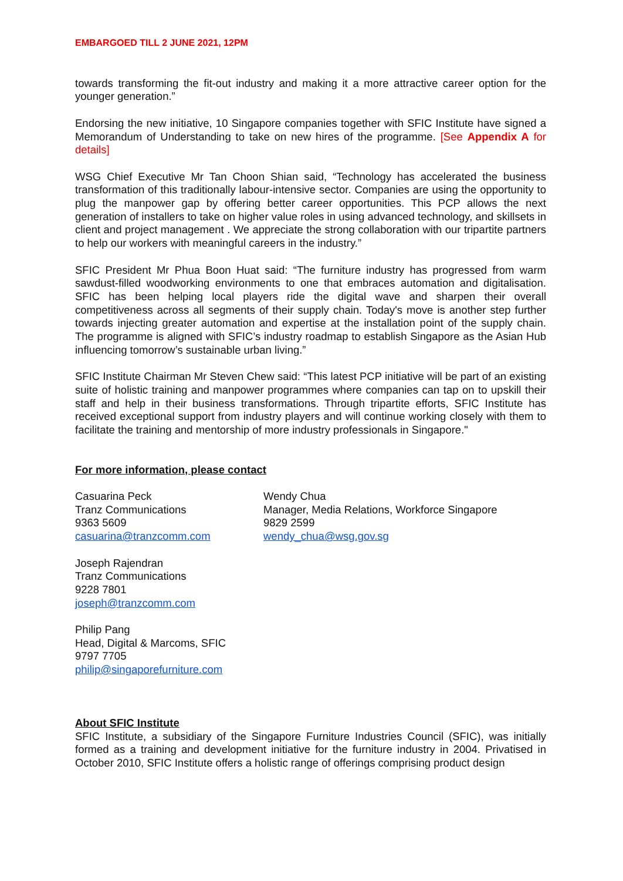EMBARGOED TILL 2 JUNE 2021, 12PM
towards transforming the fit-out industry and making it a more attractive career option for the younger generation.”
Endorsing the new initiative, 10 Singapore companies together with SFIC Institute have signed a Memorandum of Understanding to take on new hires of the programme. [See Appendix A for details]
WSG Chief Executive Mr Tan Choon Shian said, “Technology has accelerated the business transformation of this traditionally labour-intensive sector. Companies are using the opportunity to plug the manpower gap by offering better career opportunities. This PCP allows the next generation of installers to take on higher value roles in using advanced technology, and skillsets in client and project management . We appreciate the strong collaboration with our tripartite partners to help our workers with meaningful careers in the industry.”
SFIC President Mr Phua Boon Huat said: “The furniture industry has progressed from warm sawdust-filled woodworking environments to one that embraces automation and digitalisation. SFIC has been helping local players ride the digital wave and sharpen their overall competitiveness across all segments of their supply chain. Today's move is another step further towards injecting greater automation and expertise at the installation point of the supply chain. The programme is aligned with SFIC’s industry roadmap to establish Singapore as the Asian Hub influencing tomorrow’s sustainable urban living.”
SFIC Institute Chairman Mr Steven Chew said: “This latest PCP initiative will be part of an existing suite of holistic training and manpower programmes where companies can tap on to upskill their staff and help in their business transformations. Through tripartite efforts, SFIC Institute has received exceptional support from industry players and will continue working closely with them to facilitate the training and mentorship of more industry professionals in Singapore."
For more information, please contact
Casuarina Peck
Tranz Communications
9363 5609
casuarina@tranzcomm.com
Wendy Chua
Manager, Media Relations, Workforce Singapore
9829 2599
wendy_chua@wsg.gov.sg
Joseph Rajendran
Tranz Communications
9228 7801
joseph@tranzcomm.com
Philip Pang
Head, Digital & Marcoms, SFIC
9797 7705
philip@singaporefurniture.com
About SFIC Institute
SFIC Institute, a subsidiary of the Singapore Furniture Industries Council (SFIC), was initially formed as a training and development initiative for the furniture industry in 2004. Privatised in October 2010, SFIC Institute offers a holistic range of offerings comprising product design